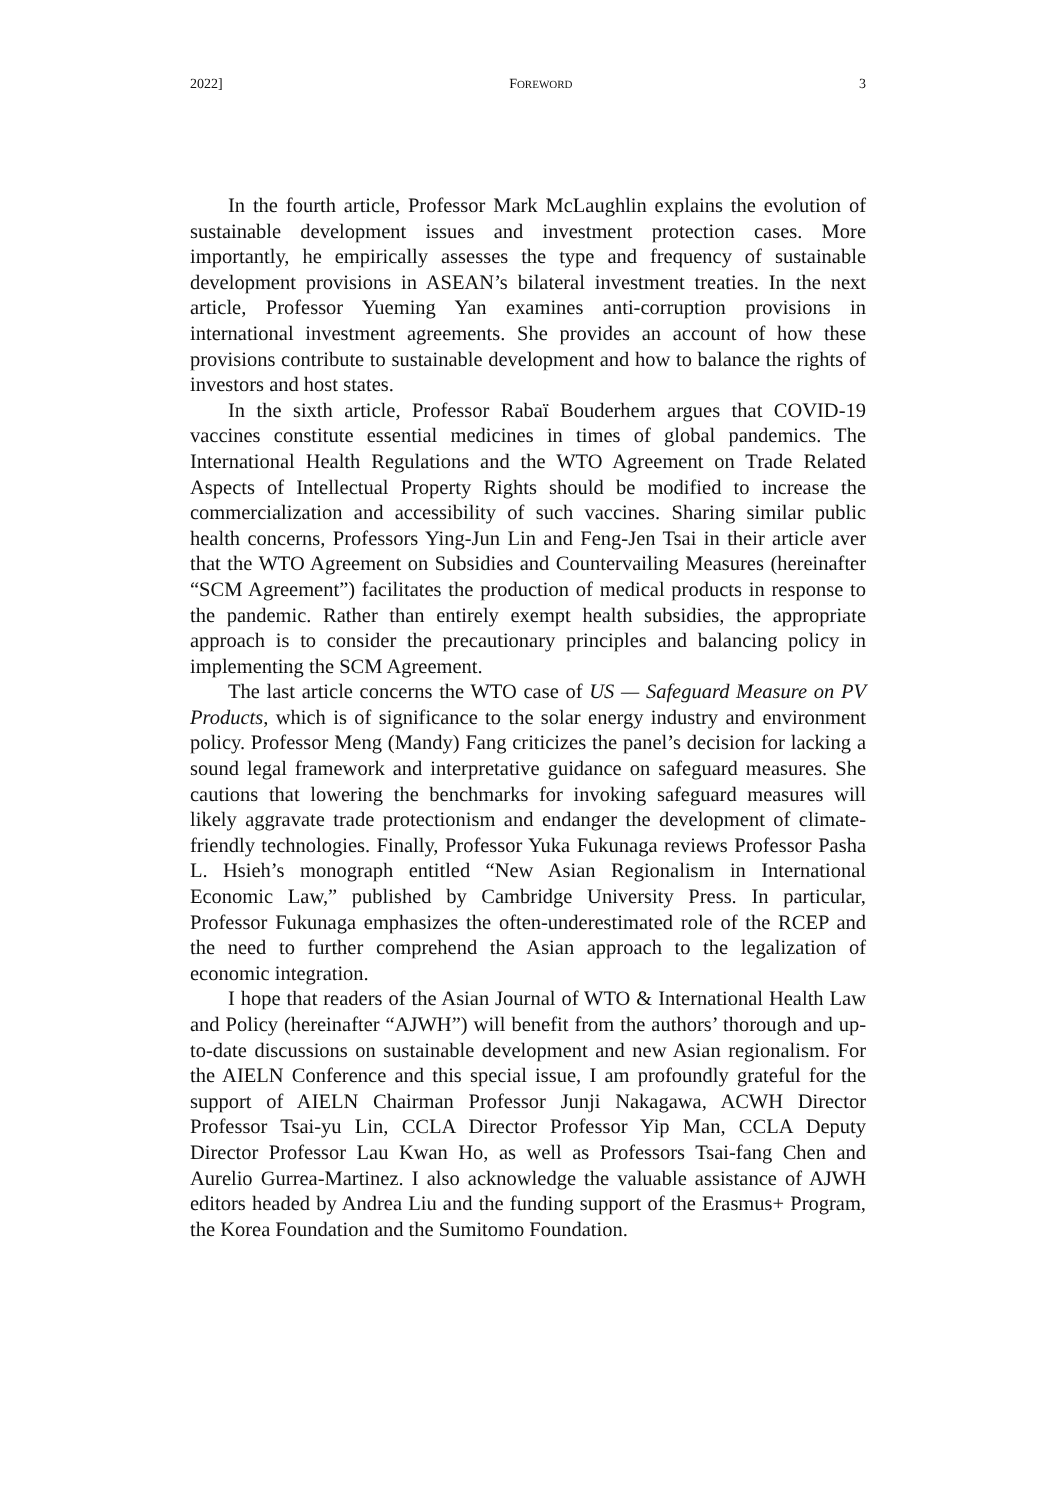2022] FOREWORD 3
In the fourth article, Professor Mark McLaughlin explains the evolution of sustainable development issues and investment protection cases. More importantly, he empirically assesses the type and frequency of sustainable development provisions in ASEAN’s bilateral investment treaties. In the next article, Professor Yueming Yan examines anti-corruption provisions in international investment agreements. She provides an account of how these provisions contribute to sustainable development and how to balance the rights of investors and host states.
In the sixth article, Professor Rabaï Bouderhem argues that COVID-19 vaccines constitute essential medicines in times of global pandemics. The International Health Regulations and the WTO Agreement on Trade Related Aspects of Intellectual Property Rights should be modified to increase the commercialization and accessibility of such vaccines. Sharing similar public health concerns, Professors Ying-Jun Lin and Feng-Jen Tsai in their article aver that the WTO Agreement on Subsidies and Countervailing Measures (hereinafter “SCM Agreement”) facilitates the production of medical products in response to the pandemic. Rather than entirely exempt health subsidies, the appropriate approach is to consider the precautionary principles and balancing policy in implementing the SCM Agreement.
The last article concerns the WTO case of US — Safeguard Measure on PV Products, which is of significance to the solar energy industry and environment policy. Professor Meng (Mandy) Fang criticizes the panel’s decision for lacking a sound legal framework and interpretative guidance on safeguard measures. She cautions that lowering the benchmarks for invoking safeguard measures will likely aggravate trade protectionism and endanger the development of climate-friendly technologies. Finally, Professor Yuka Fukunaga reviews Professor Pasha L. Hsieh’s monograph entitled “New Asian Regionalism in International Economic Law,” published by Cambridge University Press. In particular, Professor Fukunaga emphasizes the often-underestimated role of the RCEP and the need to further comprehend the Asian approach to the legalization of economic integration.
I hope that readers of the Asian Journal of WTO & International Health Law and Policy (hereinafter “AJWH”) will benefit from the authors’ thorough and up-to-date discussions on sustainable development and new Asian regionalism. For the AIELN Conference and this special issue, I am profoundly grateful for the support of AIELN Chairman Professor Junji Nakagawa, ACWH Director Professor Tsai-yu Lin, CCLA Director Professor Yip Man, CCLA Deputy Director Professor Lau Kwan Ho, as well as Professors Tsai-fang Chen and Aurelio Gurrea-Martinez. I also acknowledge the valuable assistance of AJWH editors headed by Andrea Liu and the funding support of the Erasmus+ Program, the Korea Foundation and the Sumitomo Foundation.